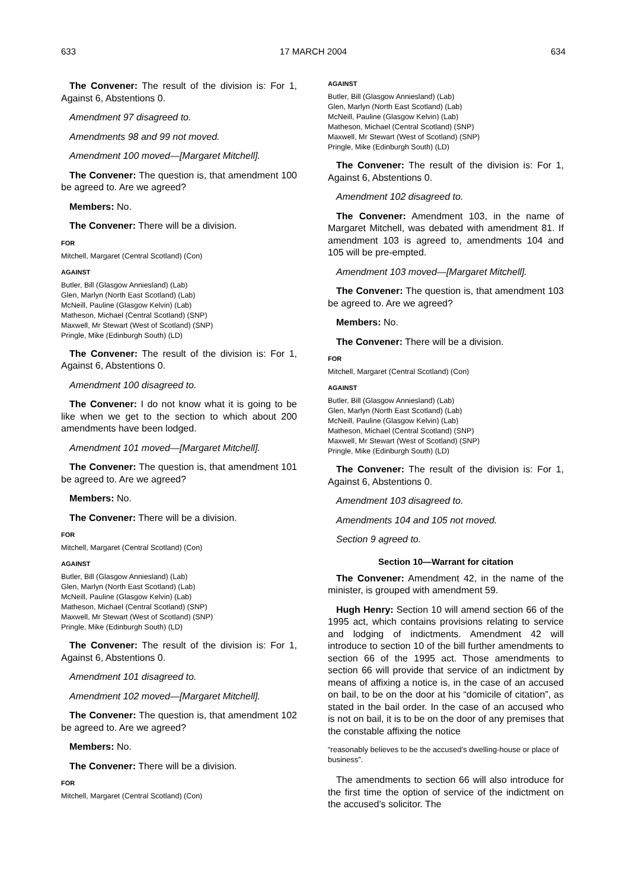633 17 MARCH 2004 634
The Convener: The result of the division is: For 1, Against 6, Abstentions 0.
Amendment 97 disagreed to.
Amendments 98 and 99 not moved.
Amendment 100 moved—[Margaret Mitchell].
The Convener: The question is, that amendment 100 be agreed to. Are we agreed?
Members: No.
The Convener: There will be a division.
FOR
Mitchell, Margaret (Central Scotland) (Con)
AGAINST
Butler, Bill (Glasgow Anniesland) (Lab)
Glen, Marlyn (North East Scotland) (Lab)
McNeill, Pauline (Glasgow Kelvin) (Lab)
Matheson, Michael (Central Scotland) (SNP)
Maxwell, Mr Stewart (West of Scotland) (SNP)
Pringle, Mike (Edinburgh South) (LD)
The Convener: The result of the division is: For 1, Against 6, Abstentions 0.
Amendment 100 disagreed to.
The Convener: I do not know what it is going to be like when we get to the section to which about 200 amendments have been lodged.
Amendment 101 moved—[Margaret Mitchell].
The Convener: The question is, that amendment 101 be agreed to. Are we agreed?
Members: No.
The Convener: There will be a division.
FOR
Mitchell, Margaret (Central Scotland) (Con)
AGAINST
Butler, Bill (Glasgow Anniesland) (Lab)
Glen, Marlyn (North East Scotland) (Lab)
McNeill, Pauline (Glasgow Kelvin) (Lab)
Matheson, Michael (Central Scotland) (SNP)
Maxwell, Mr Stewart (West of Scotland) (SNP)
Pringle, Mike (Edinburgh South) (LD)
The Convener: The result of the division is: For 1, Against 6, Abstentions 0.
Amendment 101 disagreed to.
Amendment 102 moved—[Margaret Mitchell].
The Convener: The question is, that amendment 102 be agreed to. Are we agreed?
Members: No.
The Convener: There will be a division.
FOR
Mitchell, Margaret (Central Scotland) (Con)
AGAINST
Butler, Bill (Glasgow Anniesland) (Lab)
Glen, Marlyn (North East Scotland) (Lab)
McNeill, Pauline (Glasgow Kelvin) (Lab)
Matheson, Michael (Central Scotland) (SNP)
Maxwell, Mr Stewart (West of Scotland) (SNP)
Pringle, Mike (Edinburgh South) (LD)
The Convener: The result of the division is: For 1, Against 6, Abstentions 0.
Amendment 102 disagreed to.
The Convener: Amendment 103, in the name of Margaret Mitchell, was debated with amendment 81. If amendment 103 is agreed to, amendments 104 and 105 will be pre-empted.
Amendment 103 moved—[Margaret Mitchell].
The Convener: The question is, that amendment 103 be agreed to. Are we agreed?
Members: No.
The Convener: There will be a division.
FOR
Mitchell, Margaret (Central Scotland) (Con)
AGAINST
Butler, Bill (Glasgow Anniesland) (Lab)
Glen, Marlyn (North East Scotland) (Lab)
McNeill, Pauline (Glasgow Kelvin) (Lab)
Matheson, Michael (Central Scotland) (SNP)
Maxwell, Mr Stewart (West of Scotland) (SNP)
Pringle, Mike (Edinburgh South) (LD)
The Convener: The result of the division is: For 1, Against 6, Abstentions 0.
Amendment 103 disagreed to.
Amendments 104 and 105 not moved.
Section 9 agreed to.
Section 10—Warrant for citation
The Convener: Amendment 42, in the name of the minister, is grouped with amendment 59.
Hugh Henry: Section 10 will amend section 66 of the 1995 act, which contains provisions relating to service and lodging of indictments. Amendment 42 will introduce to section 10 of the bill further amendments to section 66 of the 1995 act. Those amendments to section 66 will provide that service of an indictment by means of affixing a notice is, in the case of an accused on bail, to be on the door at his “domicile of citation”, as stated in the bail order. In the case of an accused who is not on bail, it is to be on the door of any premises that the constable affixing the notice
“reasonably believes to be the accused’s dwelling-house or place of business”.
The amendments to section 66 will also introduce for the first time the option of service of the indictment on the accused’s solicitor. The